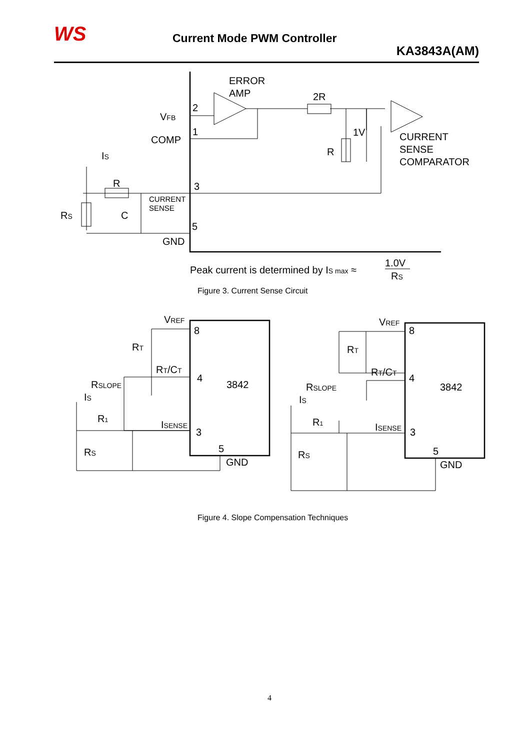WS Current Mode PWM Controller
KA3843A(AM)
ERROR
AMP
2R
2
VFB
1
COMP
1V
R
CURRENT
SENSE
COMPARATOR
IS
R
3
CURRENT
SENSE
RS
C
5
GND
Peak current is determined by IS max ≈
1.0V
RS
Figure 3. Current Sense Circuit
VREF
8
RT
RT/CT
4
3842
RSLOPE
IS
R1
ISENSE
3
RS
5
GND
VREF
8
RT
RT/CT
4
3842
RSLOPE
IS
R1
ISENSE
3
RS
5
GND
Figure 4. Slope Compensation Techniques
4